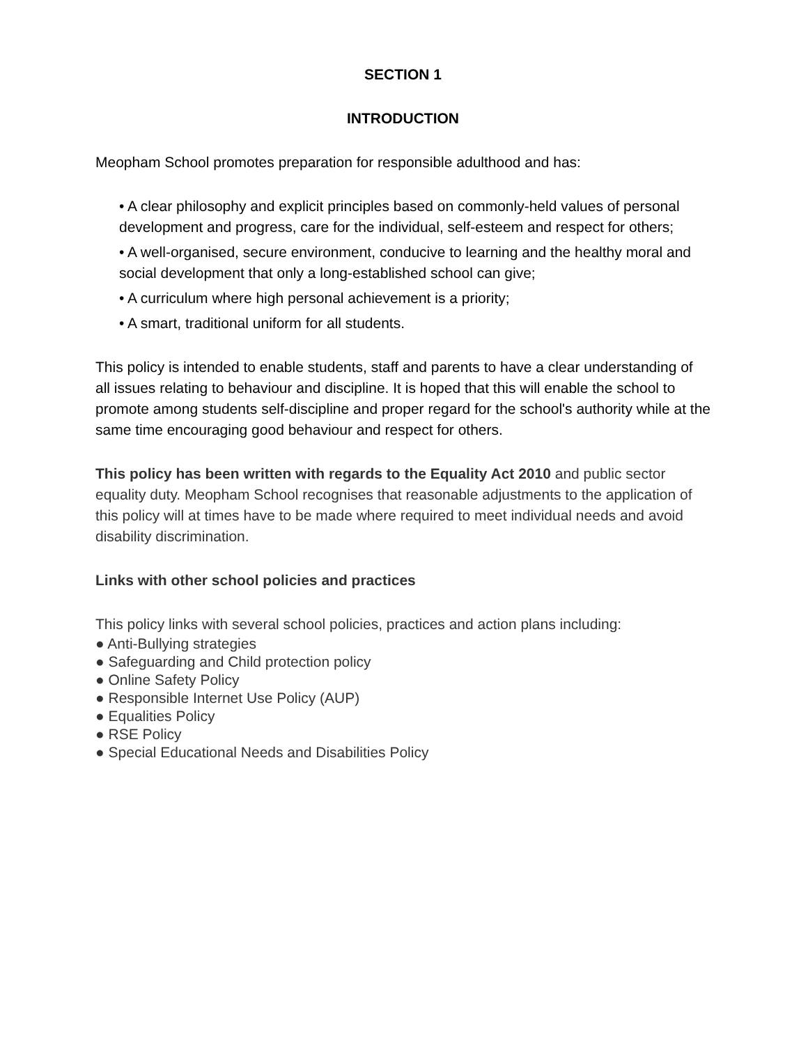SECTION 1
INTRODUCTION
Meopham School promotes preparation for responsible adulthood and has:
• A clear philosophy and explicit principles based on commonly-held values of personal development and progress, care for the individual, self-esteem and respect for others;
• A well-organised, secure environment, conducive to learning and the healthy moral and social development that only a long-established school can give;
• A curriculum where high personal achievement is a priority;
• A smart, traditional uniform for all students.
This policy is intended to enable students, staff and parents to have a clear understanding of all issues relating to behaviour and discipline. It is hoped that this will enable the school to promote among students self-discipline and proper regard for the school's authority while at the same time encouraging good behaviour and respect for others.
This policy has been written with regards to the Equality Act 2010 and public sector equality duty. Meopham School recognises that reasonable adjustments to the application of this policy will at times have to be made where required to meet individual needs and avoid disability discrimination.
Links with other school policies and practices
This policy links with several school policies, practices and action plans including:
● Anti-Bullying strategies
● Safeguarding and Child protection policy
● Online Safety Policy
● Responsible Internet Use Policy (AUP)
● Equalities Policy
● RSE Policy
● Special Educational Needs and Disabilities Policy